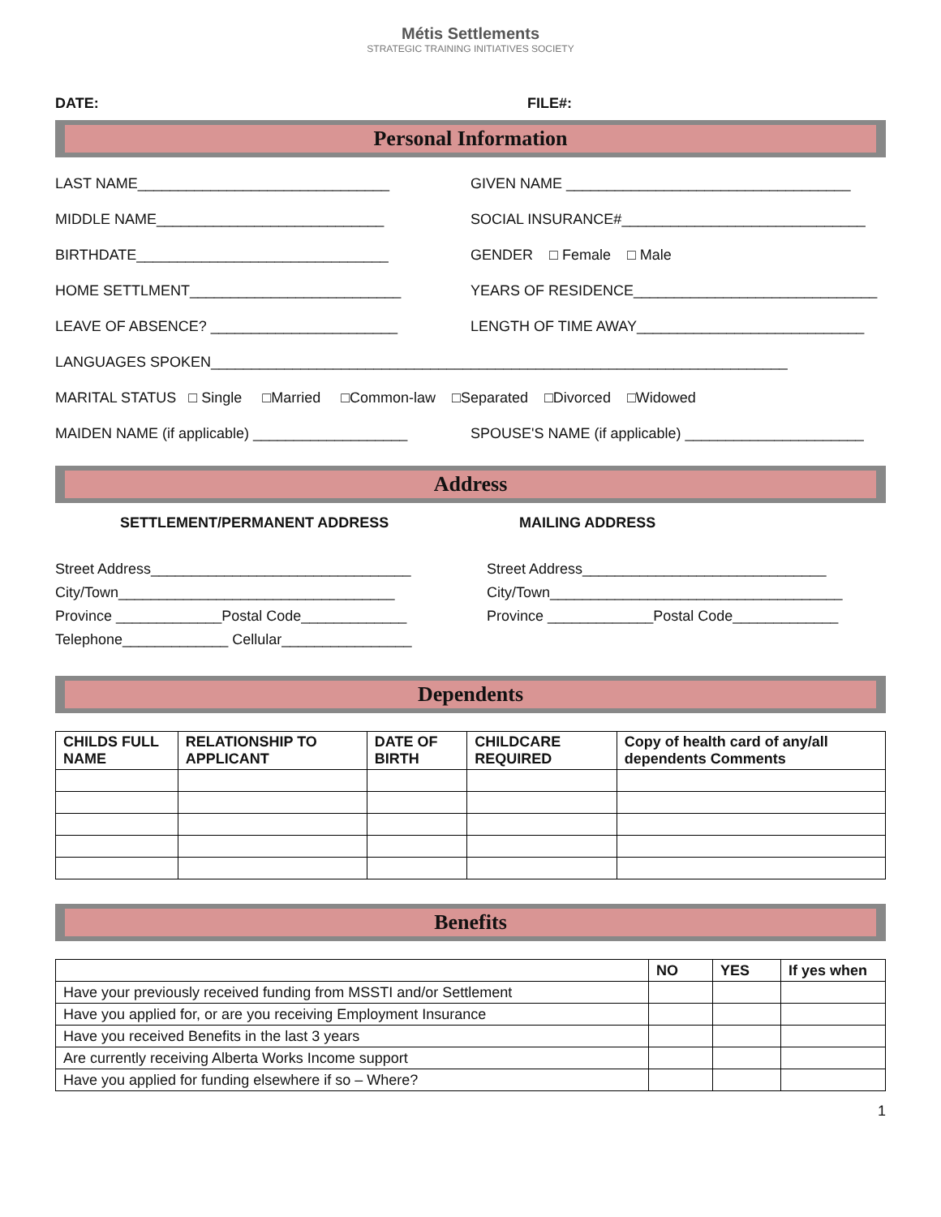Métis Settlements
STRATEGIC TRAINING INITIATIVES SOCIETY
DATE: FILE#:
Personal Information
LAST NAME_______________________________ GIVEN NAME ___________________________________
MIDDLE NAME____________________________ SOCIAL INSURANCE#______________________________
BIRTHDATE_______________________________ GENDER □ Female □ Male
HOME SETTLMENT__________________________ YEARS OF RESIDENCE______________________________
LEAVE OF ABSENCE? _______________________ LENGTH OF TIME AWAY____________________________
LANGUAGES SPOKEN_______________________________________________________________________
MARITAL STATUS □ Single □Married □Common-law □Separated □Divorced □Widowed
MAIDEN NAME (if applicable) ___________________ SPOUSE'S NAME (if applicable) ______________________
Address
SETTLEMENT/PERMANENT ADDRESS MAILING ADDRESS
Street Address________________________________
City/Town__________________________________
Province _____________Postal Code_____________
Telephone_____________ Cellular________________
Street Address______________________________
City/Town____________________________________
Province _____________Postal Code_____________
Dependents
| CHILDS FULL NAME | RELATIONSHIP TO APPLICANT | DATE OF BIRTH | CHILDCARE REQUIRED | Copy of health card of any/all dependents Comments |
| --- | --- | --- | --- | --- |
Benefits
| | NO | YES | If yes when |
| --- | --- | --- | --- |
| Have your previously received funding from MSSTI and/or Settlement | | | |
| Have you applied for, or are you receiving Employment Insurance | | | |
| Have you received Benefits in the last 3 years | | | |
| Are currently receiving Alberta Works Income support | | | |
| Have you applied for funding elsewhere if so – Where? | | | |
1